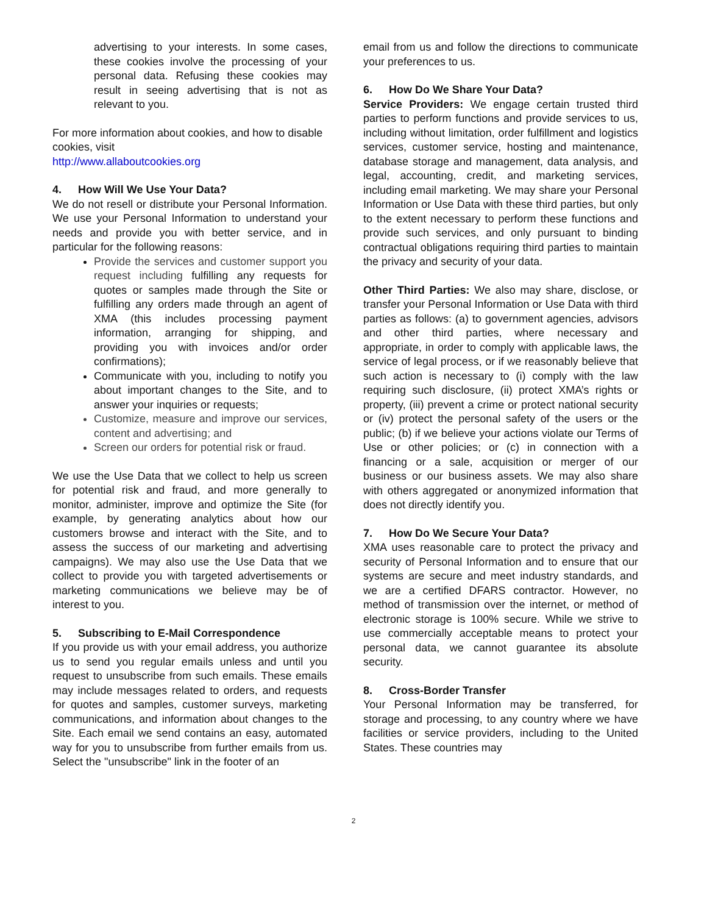advertising to your interests. In some cases, these cookies involve the processing of your personal data. Refusing these cookies may result in seeing advertising that is not as relevant to you.
For more information about cookies, and how to disable cookies, visit
http://www.allaboutcookies.org
4. How Will We Use Your Data?
We do not resell or distribute your Personal Information. We use your Personal Information to understand your needs and provide you with better service, and in particular for the following reasons:
Provide the services and customer support you request including fulfilling any requests for quotes or samples made through the Site or fulfilling any orders made through an agent of XMA (this includes processing payment information, arranging for shipping, and providing you with invoices and/or order confirmations);
Communicate with you, including to notify you about important changes to the Site, and to answer your inquiries or requests;
Customize, measure and improve our services, content and advertising; and
Screen our orders for potential risk or fraud.
We use the Use Data that we collect to help us screen for potential risk and fraud, and more generally to monitor, administer, improve and optimize the Site (for example, by generating analytics about how our customers browse and interact with the Site, and to assess the success of our marketing and advertising campaigns). We may also use the Use Data that we collect to provide you with targeted advertisements or marketing communications we believe may be of interest to you.
5. Subscribing to E-Mail Correspondence
If you provide us with your email address, you authorize us to send you regular emails unless and until you request to unsubscribe from such emails. These emails may include messages related to orders, and requests for quotes and samples, customer surveys, marketing communications, and information about changes to the Site. Each email we send contains an easy, automated way for you to unsubscribe from further emails from us. Select the "unsubscribe" link in the footer of an
email from us and follow the directions to communicate your preferences to us.
6. How Do We Share Your Data?
Service Providers: We engage certain trusted third parties to perform functions and provide services to us, including without limitation, order fulfillment and logistics services, customer service, hosting and maintenance, database storage and management, data analysis, and legal, accounting, credit, and marketing services, including email marketing. We may share your Personal Information or Use Data with these third parties, but only to the extent necessary to perform these functions and provide such services, and only pursuant to binding contractual obligations requiring third parties to maintain the privacy and security of your data.
Other Third Parties: We also may share, disclose, or transfer your Personal Information or Use Data with third parties as follows: (a) to government agencies, advisors and other third parties, where necessary and appropriate, in order to comply with applicable laws, the service of legal process, or if we reasonably believe that such action is necessary to (i) comply with the law requiring such disclosure, (ii) protect XMA’s rights or property, (iii) prevent a crime or protect national security or (iv) protect the personal safety of the users or the public; (b) if we believe your actions violate our Terms of Use or other policies; or (c) in connection with a financing or a sale, acquisition or merger of our business or our business assets. We may also share with others aggregated or anonymized information that does not directly identify you.
7. How Do We Secure Your Data?
XMA uses reasonable care to protect the privacy and security of Personal Information and to ensure that our systems are secure and meet industry standards, and we are a certified DFARS contractor. However, no method of transmission over the internet, or method of electronic storage is 100% secure. While we strive to use commercially acceptable means to protect your personal data, we cannot guarantee its absolute security.
8. Cross-Border Transfer
Your Personal Information may be transferred, for storage and processing, to any country where we have facilities or service providers, including to the United States. These countries may
2